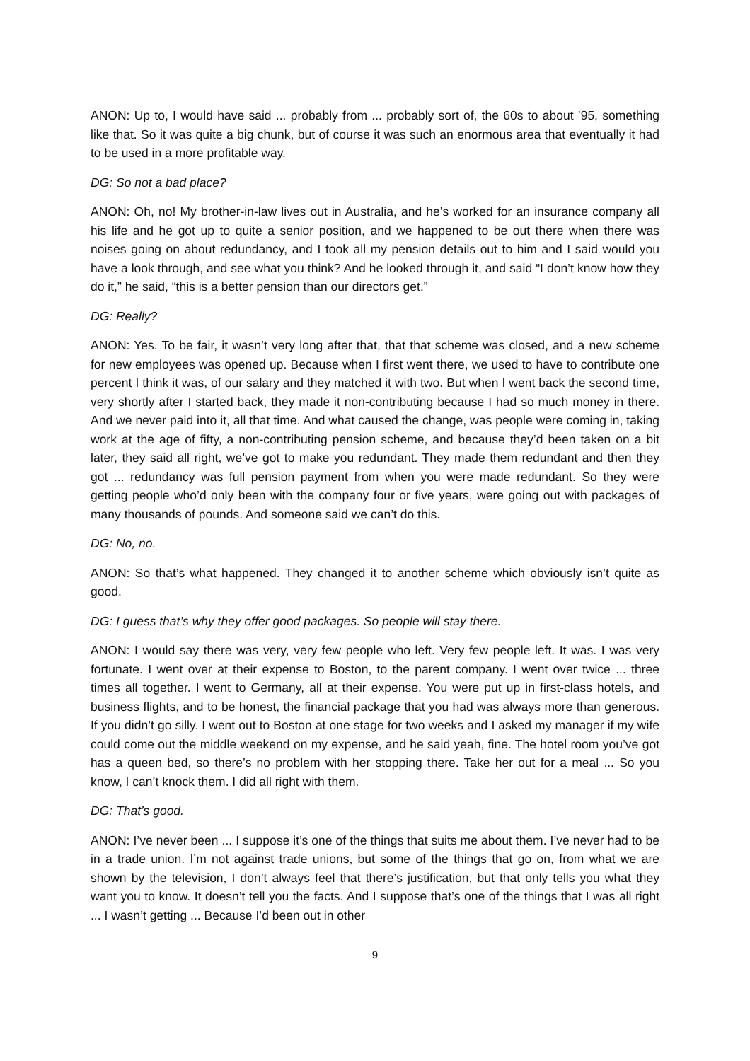ANON: Up to, I would have said ... probably from ... probably sort of, the 60s to about ’95, something like that. So it was quite a big chunk, but of course it was such an enormous area that eventually it had to be used in a more profitable way.
DG: So not a bad place?
ANON: Oh, no! My brother-in-law lives out in Australia, and he’s worked for an insurance company all his life and he got up to quite a senior position, and we happened to be out there when there was noises going on about redundancy, and I took all my pension details out to him and I said would you have a look through, and see what you think? And he looked through it, and said “I don’t know how they do it,” he said, “this is a better pension than our directors get.”
DG: Really?
ANON: Yes. To be fair, it wasn’t very long after that, that that scheme was closed, and a new scheme for new employees was opened up. Because when I first went there, we used to have to contribute one percent I think it was, of our salary and they matched it with two. But when I went back the second time, very shortly after I started back, they made it non-contributing because I had so much money in there. And we never paid into it, all that time. And what caused the change, was people were coming in, taking work at the age of fifty, a non-contributing pension scheme, and because they’d been taken on a bit later, they said all right, we’ve got to make you redundant. They made them redundant and then they got ... redundancy was full pension payment from when you were made redundant. So they were getting people who’d only been with the company four or five years, were going out with packages of many thousands of pounds. And someone said we can’t do this.
DG: No, no.
ANON: So that’s what happened. They changed it to another scheme which obviously isn’t quite as good.
DG: I guess that’s why they offer good packages. So people will stay there.
ANON: I would say there was very, very few people who left. Very few people left. It was. I was very fortunate. I went over at their expense to Boston, to the parent company. I went over twice ... three times all together. I went to Germany, all at their expense. You were put up in first-class hotels, and business flights, and to be honest, the financial package that you had was always more than generous. If you didn’t go silly. I went out to Boston at one stage for two weeks and I asked my manager if my wife could come out the middle weekend on my expense, and he said yeah, fine. The hotel room you’ve got has a queen bed, so there’s no problem with her stopping there. Take her out for a meal ... So you know, I can’t knock them. I did all right with them.
DG: That’s good.
ANON: I’ve never been ... I suppose it’s one of the things that suits me about them. I’ve never had to be in a trade union. I’m not against trade unions, but some of the things that go on, from what we are shown by the television, I don’t always feel that there’s justification, but that only tells you what they want you to know. It doesn’t tell you the facts. And I suppose that’s one of the things that I was all right ... I wasn’t getting ... Because I’d been out in other
9